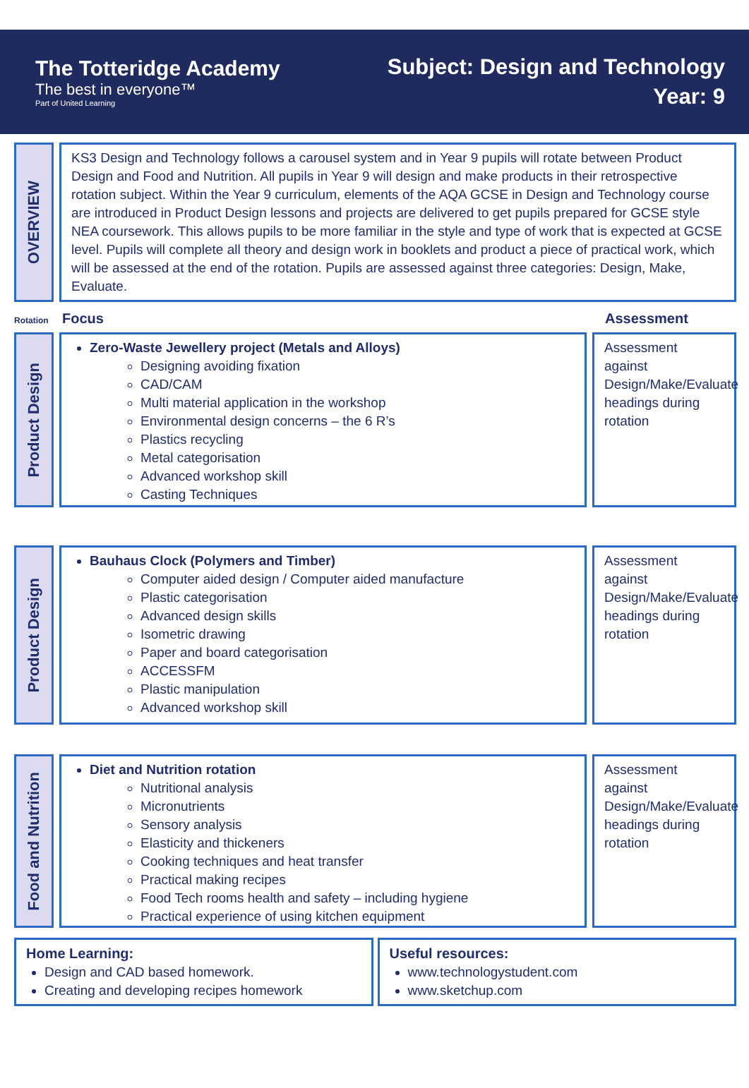The Totteridge Academy
The best in everyone™
Part of United Learning
Subject: Design and Technology
Year: 9
OVERVIEW
KS3 Design and Technology follows a carousel system and in Year 9 pupils will rotate between Product Design and Food and Nutrition. All pupils in Year 9 will design and make products in their retrospective rotation subject. Within the Year 9 curriculum, elements of the AQA GCSE in Design and Technology course are introduced in Product Design lessons and projects are delivered to get pupils prepared for GCSE style NEA coursework. This allows pupils to be more familiar in the style and type of work that is expected at GCSE level. Pupils will complete all theory and design work in booklets and product a piece of practical work, which will be assessed at the end of the rotation. Pupils are assessed against three categories: Design, Make, Evaluate.
Rotation Focus Assessment
Product Design
Zero-Waste Jewellery project (Metals and Alloys)
Designing avoiding fixation
CAD/CAM
Multi material application in the workshop
Environmental design concerns – the 6 R’s
Plastics recycling
Metal categorisation
Advanced workshop skill
Casting Techniques
Assessment against Design/Make/Evaluate headings during rotation
Product Design
Bauhaus Clock (Polymers and Timber)
Computer aided design / Computer aided manufacture
Plastic categorisation
Advanced design skills
Isometric drawing
Paper and board categorisation
ACCESSFM
Plastic manipulation
Advanced workshop skill
Assessment against Design/Make/Evaluate headings during rotation
Food and Nutrition
Diet and Nutrition rotation
Nutritional analysis
Micronutrients
Sensory analysis
Elasticity and thickeners
Cooking techniques and heat transfer
Practical making recipes
Food Tech rooms health and safety – including hygiene
Practical experience of using kitchen equipment
Assessment against Design/Make/Evaluate headings during rotation
Home Learning:
Design and CAD based homework.
Creating and developing recipes homework
Useful resources:
www.technologystudent.com
www.sketchup.com